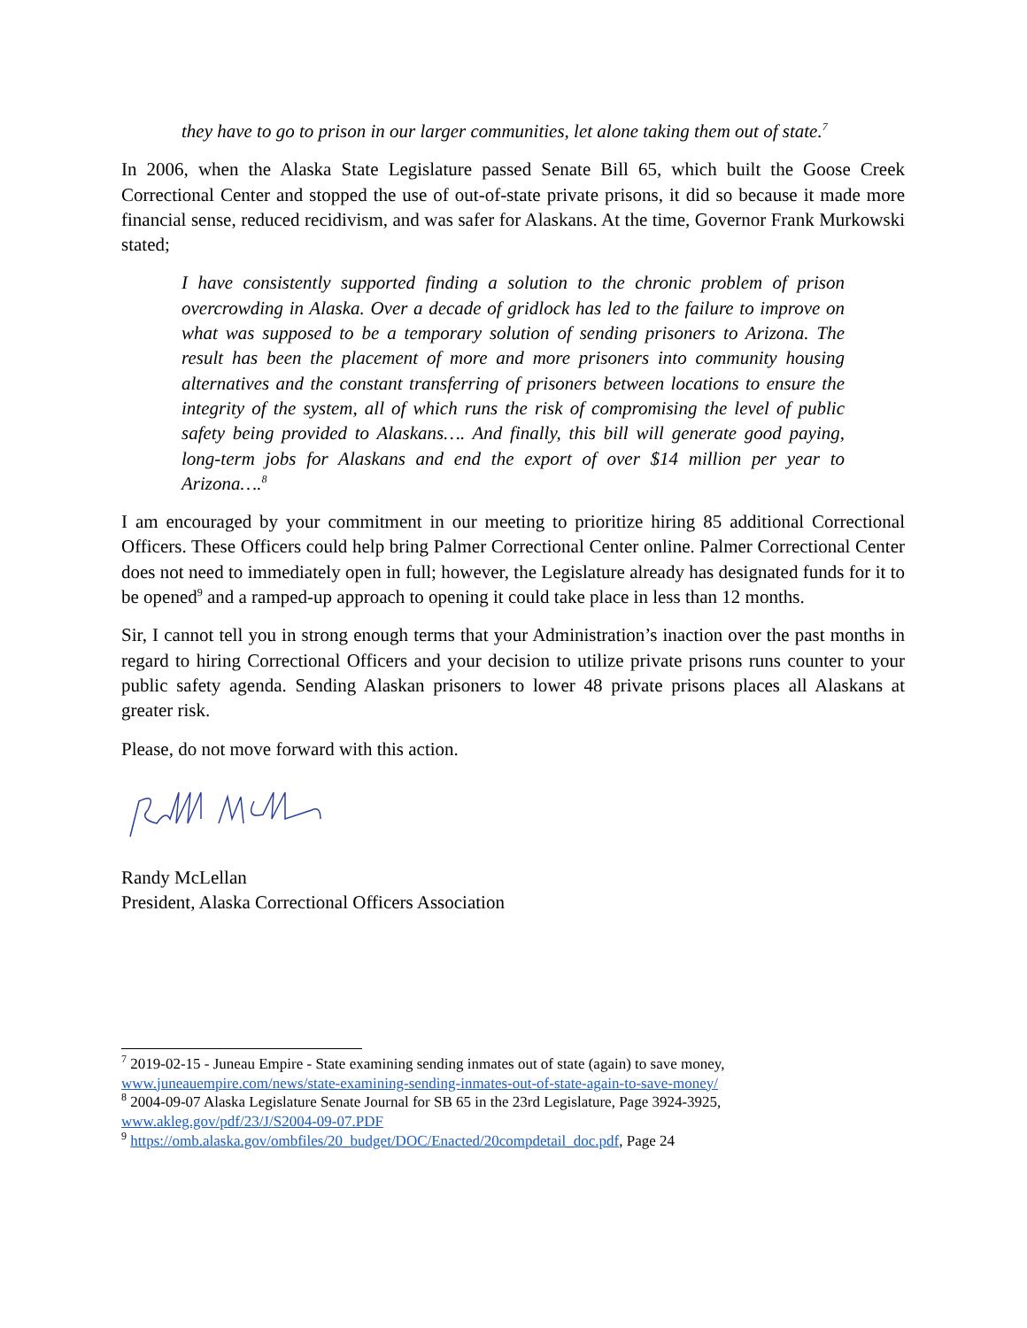they have to go to prison in our larger communities, let alone taking them out of state.<sup>7</sup>
In 2006, when the Alaska State Legislature passed Senate Bill 65, which built the Goose Creek Correctional Center and stopped the use of out-of-state private prisons, it did so because it made more financial sense, reduced recidivism, and was safer for Alaskans. At the time, Governor Frank Murkowski stated;
I have consistently supported finding a solution to the chronic problem of prison overcrowding in Alaska. Over a decade of gridlock has led to the failure to improve on what was supposed to be a temporary solution of sending prisoners to Arizona. The result has been the placement of more and more prisoners into community housing alternatives and the constant transferring of prisoners between locations to ensure the integrity of the system, all of which runs the risk of compromising the level of public safety being provided to Alaskans…. And finally, this bill will generate good paying, long-term jobs for Alaskans and end the export of over $14 million per year to Arizona….<sup>8</sup>
I am encouraged by your commitment in our meeting to prioritize hiring 85 additional Correctional Officers. These Officers could help bring Palmer Correctional Center online. Palmer Correctional Center does not need to immediately open in full; however, the Legislature already has designated funds for it to be opened<sup>9</sup> and a ramped-up approach to opening it could take place in less than 12 months.
Sir, I cannot tell you in strong enough terms that your Administration’s inaction over the past months in regard to hiring Correctional Officers and your decision to utilize private prisons runs counter to your public safety agenda. Sending Alaskan prisoners to lower 48 private prisons places all Alaskans at greater risk.
Please, do not move forward with this action.
Randy McLellan
President, Alaska Correctional Officers Association
<sup>7</sup> 2019-02-15 - Juneau Empire - State examining sending inmates out of state (again) to save money, www.juneauempire.com/news/state-examining-sending-inmates-out-of-state-again-to-save-money/
<sup>8</sup> 2004-09-07 Alaska Legislature Senate Journal for SB 65 in the 23rd Legislature, Page 3924-3925, www.akleg.gov/pdf/23/J/S2004-09-07.PDF
<sup>9</sup> https://omb.alaska.gov/ombfiles/20_budget/DOC/Enacted/20compdetail_doc.pdf, Page 24